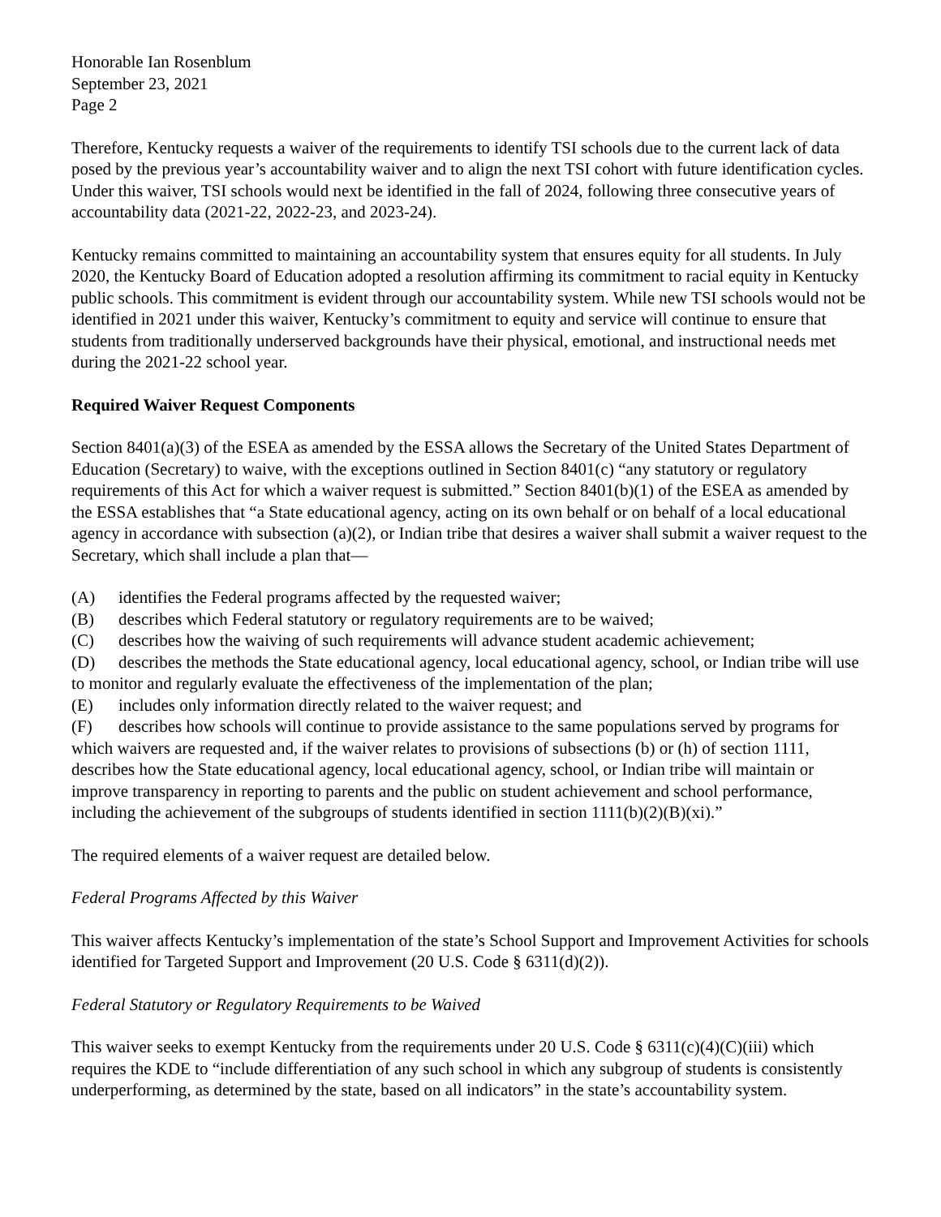Honorable Ian Rosenblum
September 23, 2021
Page 2
Therefore, Kentucky requests a waiver of the requirements to identify TSI schools due to the current lack of data posed by the previous year’s accountability waiver and to align the next TSI cohort with future identification cycles. Under this waiver, TSI schools would next be identified in the fall of 2024, following three consecutive years of accountability data (2021-22, 2022-23, and 2023-24).
Kentucky remains committed to maintaining an accountability system that ensures equity for all students. In July 2020, the Kentucky Board of Education adopted a resolution affirming its commitment to racial equity in Kentucky public schools. This commitment is evident through our accountability system. While new TSI schools would not be identified in 2021 under this waiver, Kentucky’s commitment to equity and service will continue to ensure that students from traditionally underserved backgrounds have their physical, emotional, and instructional needs met during the 2021-22 school year.
Required Waiver Request Components
Section 8401(a)(3) of the ESEA as amended by the ESSA allows the Secretary of the United States Department of Education (Secretary) to waive, with the exceptions outlined in Section 8401(c) “any statutory or regulatory requirements of this Act for which a waiver request is submitted.” Section 8401(b)(1) of the ESEA as amended by the ESSA establishes that “a State educational agency, acting on its own behalf or on behalf of a local educational agency in accordance with subsection (a)(2), or Indian tribe that desires a waiver shall submit a waiver request to the Secretary, which shall include a plan that—
(A) identifies the Federal programs affected by the requested waiver;
(B) describes which Federal statutory or regulatory requirements are to be waived;
(C) describes how the waiving of such requirements will advance student academic achievement;
(D) describes the methods the State educational agency, local educational agency, school, or Indian tribe will use to monitor and regularly evaluate the effectiveness of the implementation of the plan;
(E) includes only information directly related to the waiver request; and
(F) describes how schools will continue to provide assistance to the same populations served by programs for which waivers are requested and, if the waiver relates to provisions of subsections (b) or (h) of section 1111, describes how the State educational agency, local educational agency, school, or Indian tribe will maintain or improve transparency in reporting to parents and the public on student achievement and school performance, including the achievement of the subgroups of students identified in section 1111(b)(2)(B)(xi).”
The required elements of a waiver request are detailed below.
Federal Programs Affected by this Waiver
This waiver affects Kentucky’s implementation of the state’s School Support and Improvement Activities for schools identified for Targeted Support and Improvement (20 U.S. Code § 6311(d)(2)).
Federal Statutory or Regulatory Requirements to be Waived
This waiver seeks to exempt Kentucky from the requirements under 20 U.S. Code § 6311(c)(4)(C)(iii) which requires the KDE to “include differentiation of any such school in which any subgroup of students is consistently underperforming, as determined by the state, based on all indicators” in the state’s accountability system.